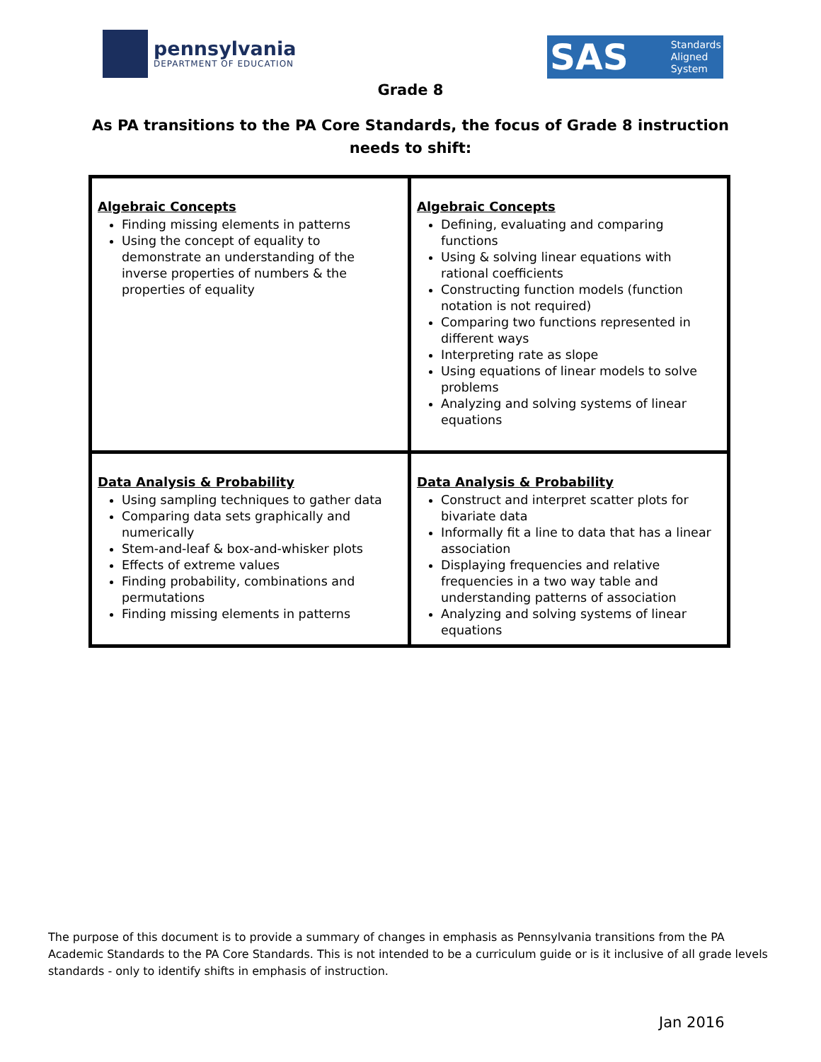pennsylvania
DEPARTMENT OF EDUCATION
SAS Standards
Aligned
System
Grade 8
As PA transitions to the PA Core Standards, the focus of Grade 8 instruction
needs to shift:
| Algebraic Concepts Finding missing elements in patterns Using the concept of equality to demonstrate an understanding of the inverse properties of numbers & the properties of equality | Algebraic Concepts Defining, evaluating and comparing functions Using & solving linear equations with rational coefficients Constructing function models (function notation is not required) Comparing two functions represented in different ways Interpreting rate as slope Using equations of linear models to solve problems Analyzing and solving systems of linear equations |
| Data Analysis & Probability Using sampling techniques to gather data Comparing data sets graphically and numerically Stem-and-leaf & box-and-whisker plots Effects of extreme values Finding probability, combinations and permutations Finding missing elements in patterns | Data Analysis & Probability Construct and interpret scatter plots for bivariate data Informally fit a line to data that has a linear association Displaying frequencies and relative frequencies in a two way table and understanding patterns of association Analyzing and solving systems of linear equations |
The purpose of this document is to provide a summary of changes in emphasis as Pennsylvania transitions from the PA Academic Standards to the PA Core Standards. This is not intended to be a curriculum guide or is it inclusive of all grade levels standards - only to identify shifts in emphasis of instruction.
Jan 2016